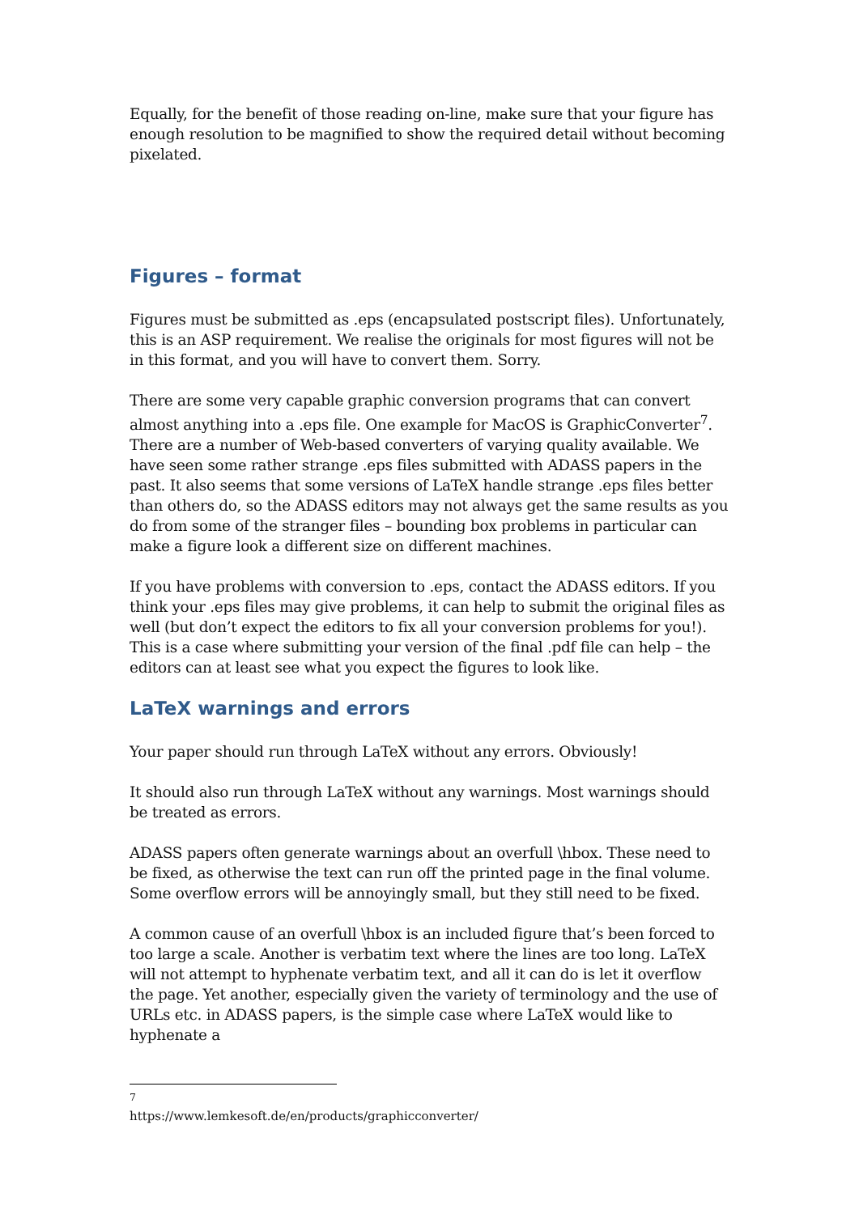Equally, for the benefit of those reading on-line, make sure that your figure has enough resolution to be magnified to show the required detail without becoming pixelated.
Figures – format
Figures must be submitted as .eps (encapsulated postscript files). Unfortunately, this is an ASP requirement. We realise the originals for most figures will not be in this format, and you will have to convert them. Sorry.
There are some very capable graphic conversion programs that can convert almost anything into a .eps file. One example for MacOS is GraphicConverter<sup>7</sup>. There are a number of Web-based converters of varying quality available. We have seen some rather strange .eps files submitted with ADASS papers in the past. It also seems that some versions of LaTeX handle strange .eps files better than others do, so the ADASS editors may not always get the same results as you do from some of the stranger files – bounding box problems in particular can make a figure look a different size on different machines.
If you have problems with conversion to .eps, contact the ADASS editors. If you think your .eps files may give problems, it can help to submit the original files as well (but don’t expect the editors to fix all your conversion problems for you!). This is a case where submitting your version of the final .pdf file can help – the editors can at least see what you expect the figures to look like.
LaTeX warnings and errors
Your paper should run through LaTeX without any errors. Obviously!
It should also run through LaTeX without any warnings. Most warnings should be treated as errors.
ADASS papers often generate warnings about an overfull \hbox. These need to be fixed, as otherwise the text can run off the printed page in the final volume. Some overflow errors will be annoyingly small, but they still need to be fixed.
A common cause of an overfull \hbox is an included figure that’s been forced to too large a scale. Another is verbatim text where the lines are too long. LaTeX will not attempt to hyphenate verbatim text, and all it can do is let it overflow the page. Yet another, especially given the variety of terminology and the use of URLs etc. in ADASS papers, is the simple case where LaTeX would like to hyphenate a
<sup>7</sup> https://www.lemkesoft.de/en/products/graphicconverter/